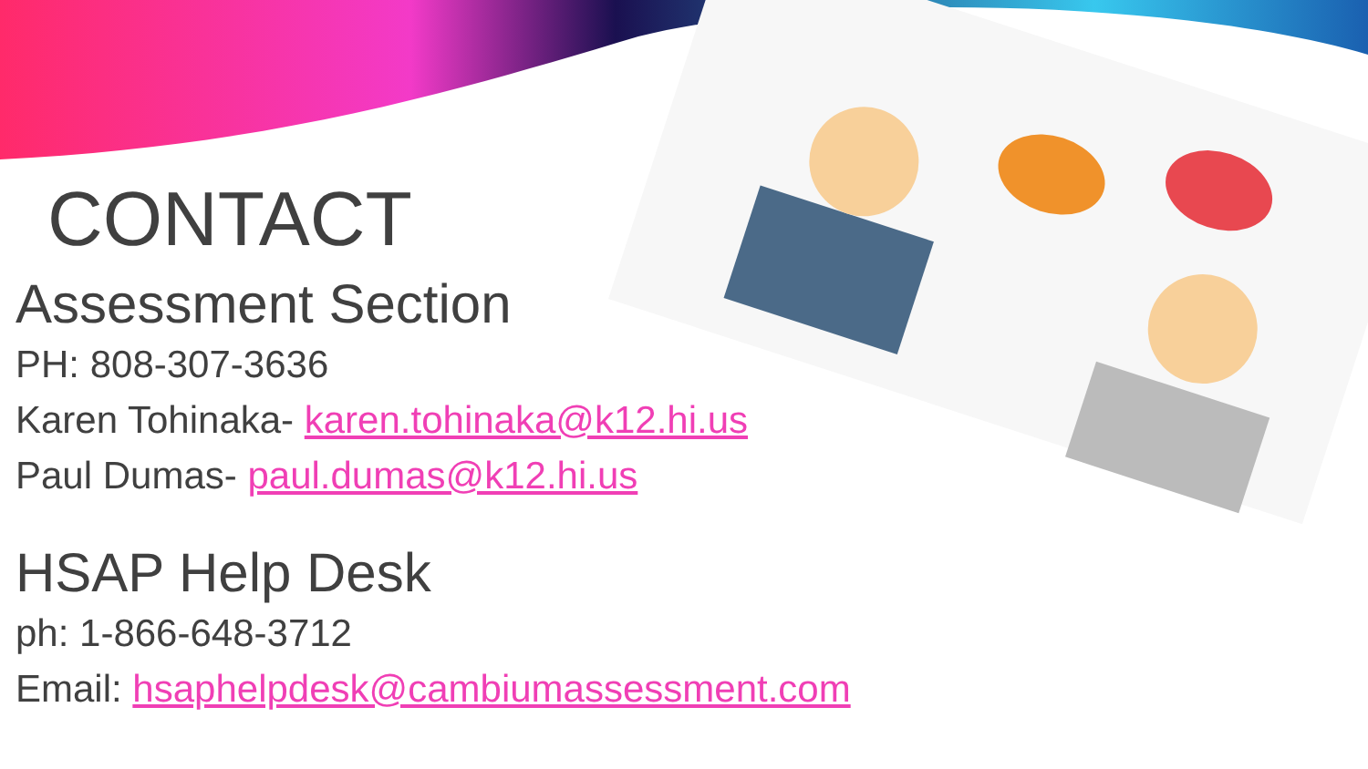CONTACT
Assessment Section
PH: 808-307-3636
Karen Tohinaka- karen.tohinaka@k12.hi.us
Paul Dumas- paul.dumas@k12.hi.us
HSAP Help Desk
ph: 1-866-648-3712
Email: hsaphelpdesk@cambiumassessment.com